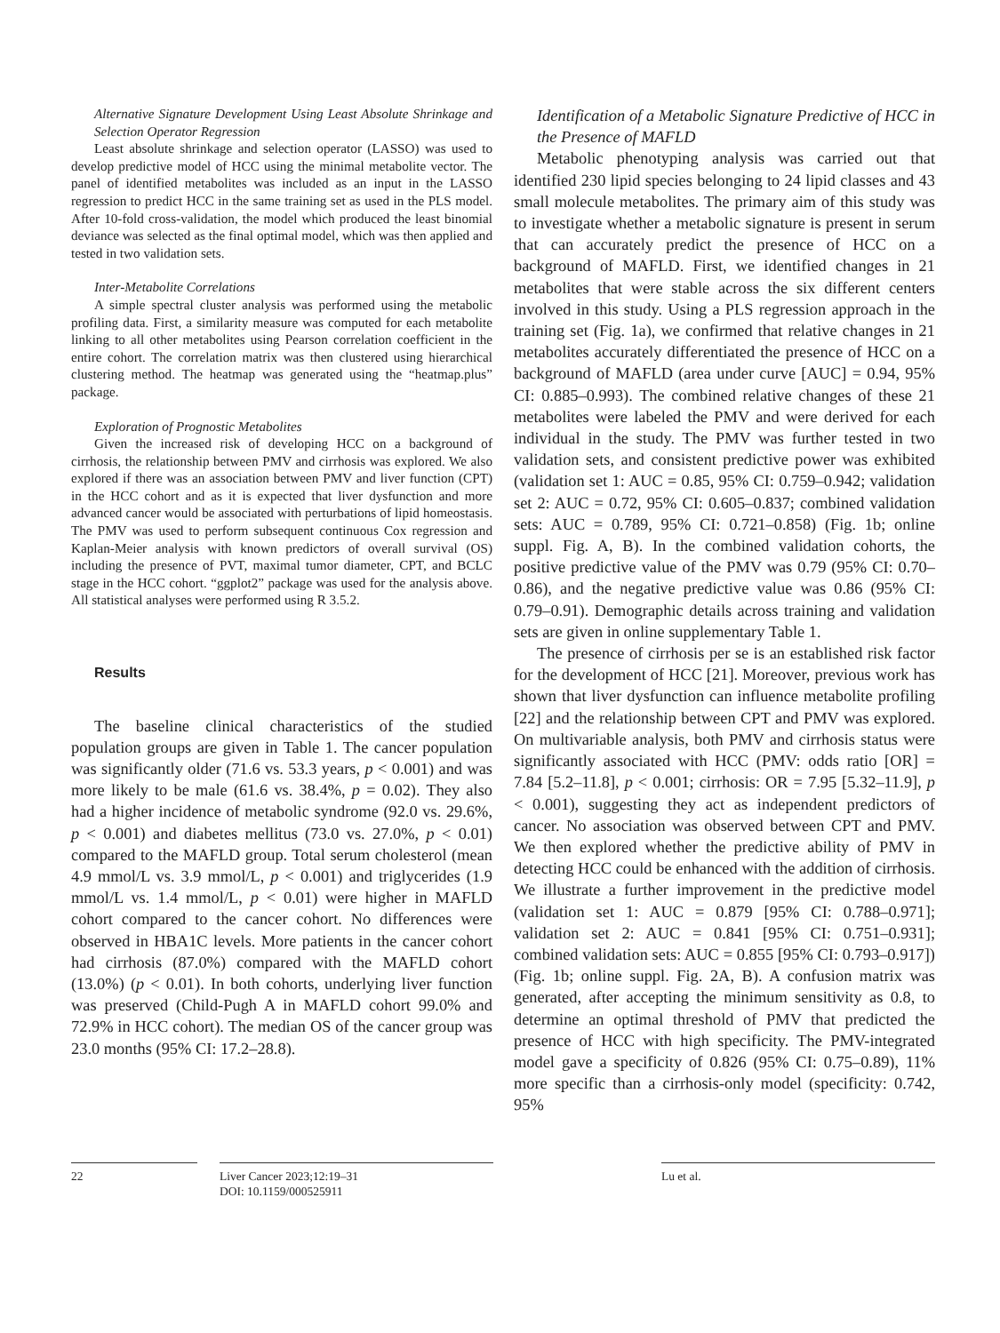Alternative Signature Development Using Least Absolute Shrinkage and Selection Operator Regression
Least absolute shrinkage and selection operator (LASSO) was used to develop predictive model of HCC using the minimal metabolite vector. The panel of identified metabolites was included as an input in the LASSO regression to predict HCC in the same training set as used in the PLS model. After 10-fold cross-validation, the model which produced the least binomial deviance was selected as the final optimal model, which was then applied and tested in two validation sets.
Inter-Metabolite Correlations
A simple spectral cluster analysis was performed using the metabolic profiling data. First, a similarity measure was computed for each metabolite linking to all other metabolites using Pearson correlation coefficient in the entire cohort. The correlation matrix was then clustered using hierarchical clustering method. The heatmap was generated using the “heatmap.plus” package.
Exploration of Prognostic Metabolites
Given the increased risk of developing HCC on a background of cirrhosis, the relationship between PMV and cirrhosis was explored. We also explored if there was an association between PMV and liver function (CPT) in the HCC cohort and as it is expected that liver dysfunction and more advanced cancer would be associated with perturbations of lipid homeostasis. The PMV was used to perform subsequent continuous Cox regression and Kaplan-Meier analysis with known predictors of overall survival (OS) including the presence of PVT, maximal tumor diameter, CPT, and BCLC stage in the HCC cohort. “ggplot2” package was used for the analysis above. All statistical analyses were performed using R 3.5.2.
Results
The baseline clinical characteristics of the studied population groups are given in Table 1. The cancer population was significantly older (71.6 vs. 53.3 years, p < 0.001) and was more likely to be male (61.6 vs. 38.4%, p = 0.02). They also had a higher incidence of metabolic syndrome (92.0 vs. 29.6%, p < 0.001) and diabetes mellitus (73.0 vs. 27.0%, p < 0.01) compared to the MAFLD group. Total serum cholesterol (mean 4.9 mmol/L vs. 3.9 mmol/L, p < 0.001) and triglycerides (1.9 mmol/L vs. 1.4 mmol/L, p < 0.01) were higher in MAFLD cohort compared to the cancer cohort. No differences were observed in HBA1C levels. More patients in the cancer cohort had cirrhosis (87.0%) compared with the MAFLD cohort (13.0%) (p < 0.01). In both cohorts, underlying liver function was preserved (Child-Pugh A in MAFLD cohort 99.0% and 72.9% in HCC cohort). The median OS of the cancer group was 23.0 months (95% CI: 17.2–28.8).
Identification of a Metabolic Signature Predictive of HCC in the Presence of MAFLD
Metabolic phenotyping analysis was carried out that identified 230 lipid species belonging to 24 lipid classes and 43 small molecule metabolites. The primary aim of this study was to investigate whether a metabolic signature is present in serum that can accurately predict the presence of HCC on a background of MAFLD. First, we identified changes in 21 metabolites that were stable across the six different centers involved in this study. Using a PLS regression approach in the training set (Fig. 1a), we confirmed that relative changes in 21 metabolites accurately differentiated the presence of HCC on a background of MAFLD (area under curve [AUC] = 0.94, 95% CI: 0.885–0.993). The combined relative changes of these 21 metabolites were labeled the PMV and were derived for each individual in the study. The PMV was further tested in two validation sets, and consistent predictive power was exhibited (validation set 1: AUC = 0.85, 95% CI: 0.759–0.942; validation set 2: AUC = 0.72, 95% CI: 0.605–0.837; combined validation sets: AUC = 0.789, 95% CI: 0.721–0.858) (Fig. 1b; online suppl. Fig. A, B). In the combined validation cohorts, the positive predictive value of the PMV was 0.79 (95% CI: 0.70–0.86), and the negative predictive value was 0.86 (95% CI: 0.79–0.91). Demographic details across training and validation sets are given in online supplementary Table 1.
The presence of cirrhosis per se is an established risk factor for the development of HCC [21]. Moreover, previous work has shown that liver dysfunction can influence metabolite profiling [22] and the relationship between CPT and PMV was explored. On multivariable analysis, both PMV and cirrhosis status were significantly associated with HCC (PMV: odds ratio [OR] = 7.84 [5.2–11.8], p < 0.001; cirrhosis: OR = 7.95 [5.32–11.9], p < 0.001), suggesting they act as independent predictors of cancer. No association was observed between CPT and PMV. We then explored whether the predictive ability of PMV in detecting HCC could be enhanced with the addition of cirrhosis. We illustrate a further improvement in the predictive model (validation set 1: AUC = 0.879 [95% CI: 0.788–0.971]; validation set 2: AUC = 0.841 [95% CI: 0.751–0.931]; combined validation sets: AUC = 0.855 [95% CI: 0.793–0.917]) (Fig. 1b; online suppl. Fig. 2A, B). A confusion matrix was generated, after accepting the minimum sensitivity as 0.8, to determine an optimal threshold of PMV that predicted the presence of HCC with high specificity. The PMV-integrated model gave a specificity of 0.826 (95% CI: 0.75–0.89), 11% more specific than a cirrhosis-only model (specificity: 0.742, 95%
22 Liver Cancer 2023;12:19–31
DOI: 10.1159/000525911
Lu et al.